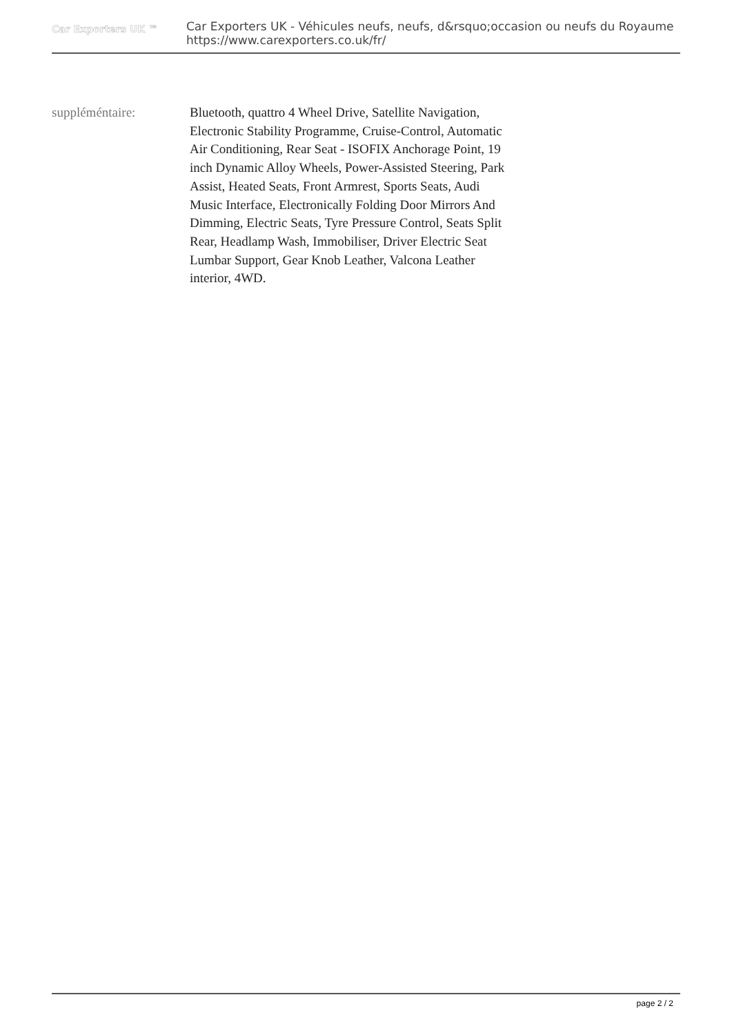Car Exporters UK ™
Car Exporters UK - Véhicules neufs, neufs, d&rsquo;occasion ou neufs du Royaume
https://www.carexporters.co.uk/fr/
suppléméntaire: Bluetooth, quattro 4 Wheel Drive, Satellite Navigation, Electronic Stability Programme, Cruise-Control, Automatic Air Conditioning, Rear Seat - ISOFIX Anchorage Point, 19 inch Dynamic Alloy Wheels, Power-Assisted Steering, Park Assist, Heated Seats, Front Armrest, Sports Seats, Audi Music Interface, Electronically Folding Door Mirrors And Dimming, Electric Seats, Tyre Pressure Control, Seats Split Rear, Headlamp Wash, Immobiliser, Driver Electric Seat Lumbar Support, Gear Knob Leather, Valcona Leather interior, 4WD.
page 2 / 2